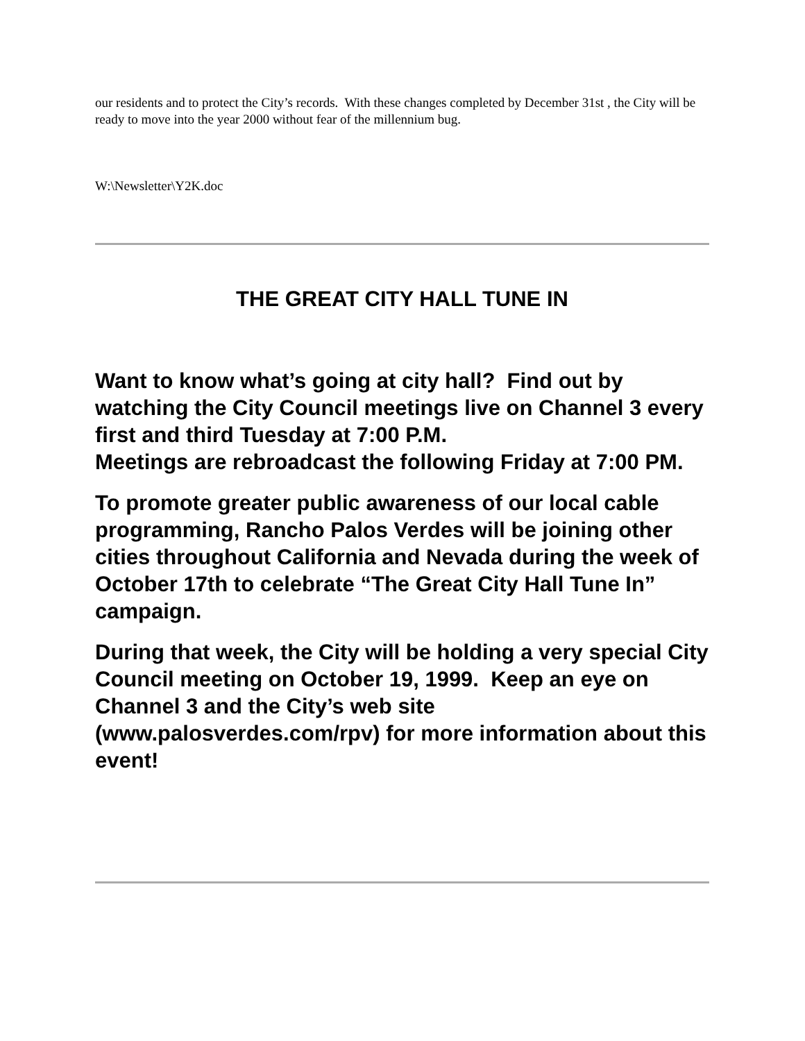our residents and to protect the City’s records. With these changes completed by December 31st , the City will be ready to move into the year 2000 without fear of the millennium bug.
W:\Newsletter\Y2K.doc
THE GREAT CITY HALL TUNE IN
Want to know what’s going at city hall? Find out by watching the City Council meetings live on Channel 3 every first and third Tuesday at 7:00 P.M.
Meetings are rebroadcast the following Friday at 7:00 PM.
To promote greater public awareness of our local cable programming, Rancho Palos Verdes will be joining other cities throughout California and Nevada during the week of October 17th to celebrate “The Great City Hall Tune In” campaign.
During that week, the City will be holding a very special City Council meeting on October 19, 1999. Keep an eye on Channel 3 and the City’s web site (www.palosverdes.com/rpv) for more information about this event!